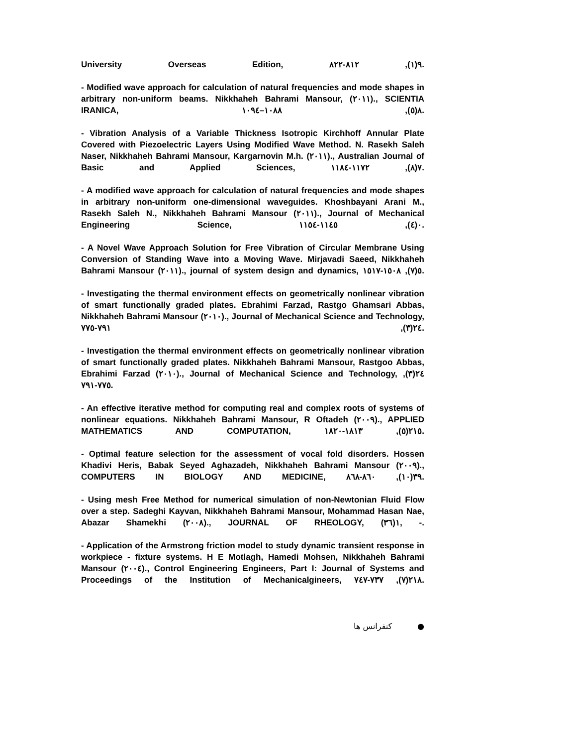University Overseas Edition, ٩(١), ٨١٢-٨٢٢.
- Modified wave approach for calculation of natural frequencies and mode shapes in arbitrary non-uniform beams. Nikkhaheh Bahrami Mansour, (٢٠١١)., SCIENTIA IRANICA, ٨(٥), ١٠٨٨–١٠٩٤.
- Vibration Analysis of a Variable Thickness Isotropic Kirchhoff Annular Plate Covered with Piezoelectric Layers Using Modified Wave Method. N. Rasekh Saleh Naser, Nikkhaheh Bahrami Mansour, Kargarnovin M.h. (٢٠١١)., Australian Journal of Basic and Applied Sciences, ٧(٨), ١١٧٢-١١٨٤.
- A modified wave approach for calculation of natural frequencies and mode shapes in arbitrary non-uniform one-dimensional waveguides. Khoshbayani Arani M., Rasekh Saleh N., Nikkhaheh Bahrami Mansour (٢٠١١)., Journal of Mechanical Engineering Science, ٠(٤), ١١٤٥-١١٥٤.
- A Novel Wave Approach Solution for Free Vibration of Circular Membrane Using Conversion of Standing Wave into a Moving Wave. Mirjavadi Saeed, Nikkhaheh Bahrami Mansour (٢٠١١)., journal of system design and dynamics, ٥(٧), ١٥٠٨-١٥١٧.
- Investigating the thermal environment effects on geometrically nonlinear vibration of smart functionally graded plates. Ebrahimi Farzad, Rastgo Ghamsari Abbas, Nikkhaheh Bahrami Mansour (٢٠١٠)., Journal of Mechanical Science and Technology, ٢٤(٣), ٧٩١-٧٧٥.
- Investigation the thermal environment effects on geometrically nonlinear vibration of smart functionally graded plates. Nikkhaheh Bahrami Mansour, Rastgoo Abbas, Ebrahimi Farzad (٢٠١٠)., Journal of Mechanical Science and Technology, ٢٤(٣), ٧٧٥-٧٩١.
- An effective iterative method for computing real and complex roots of systems of nonlinear equations. Nikkhaheh Bahrami Mansour, R Oftadeh (٢٠٠٩)., APPLIED MATHEMATICS AND COMPUTATION, ٢١٥(٥), ١٨١٣-١٨٢٠.
- Optimal feature selection for the assessment of vocal fold disorders. Hossen Khadivi Heris, Babak Seyed Aghazadeh, Nikkhaheh Bahrami Mansour (٢٠٠٩)., COMPUTERS IN BIOLOGY AND MEDICINE, ٣٩(١٠), ٨٦٠-٨٦٨.
- Using mesh Free Method for numerical simulation of non-Newtonian Fluid Flow over a step. Sadeghi Kayvan, Nikkhaheh Bahrami Mansour, Mohammad Hasan Nae, Abazar Shamekhi (٢٠٠٨)., JOURNAL OF RHEOLOGY, ١(٣٦), -.
- Application of the Armstrong friction model to study dynamic transient response in workpiece - fixture systems. H E Motlagh, Hamedi Mohsen, Nikkhaheh Bahrami Mansour (٢٠٠٤)., Control Engineering Engineers, Part I: Journal of Systems and Proceedings of the Institution of Mechanicalgineers, ٢١٨(٧), ٧٣٧-٧٤٧.
● کنفرانس ها